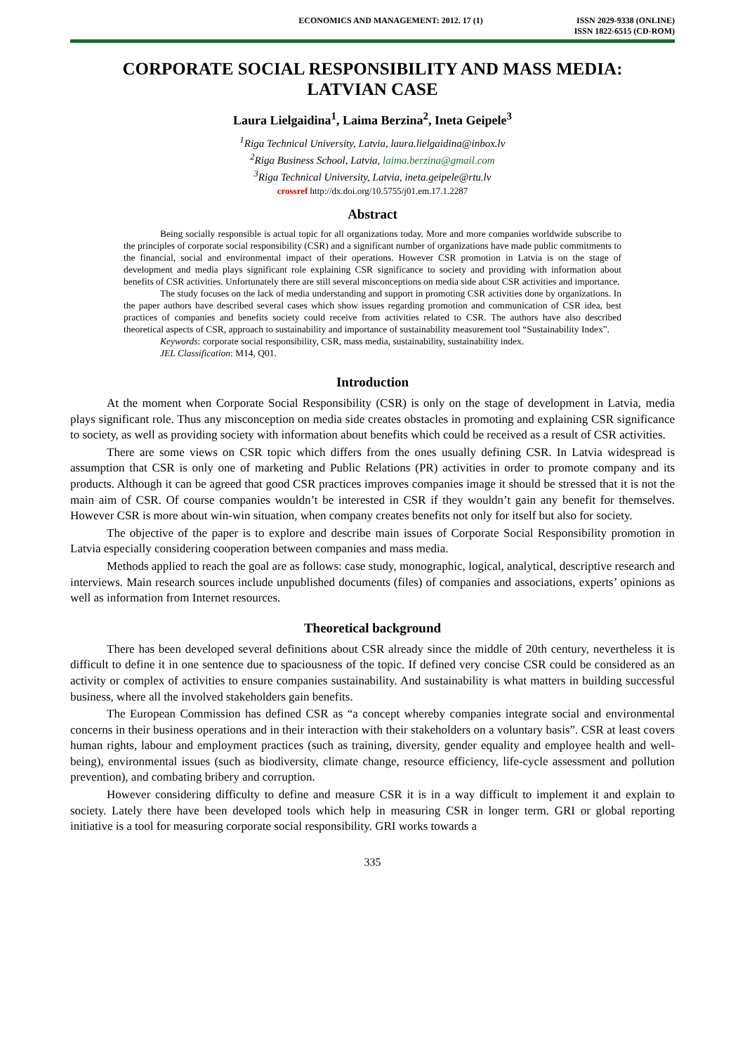ECONOMICS AND MANAGEMENT: 2012. 17 (1)
ISSN 2029-9338 (ONLINE)
ISSN 1822-6515 (CD-ROM)
CORPORATE SOCIAL RESPONSIBILITY AND MASS MEDIA:
LATVIAN CASE
Laura Lielgaidina<sup>1</sup>, Laima Berzina<sup>2</sup>, Ineta Geipele<sup>3</sup>
<sup>1</sup> Riga Technical University, Latvia, laura.lielgaidina@inbox.lv
<sup>2</sup> Riga Business School, Latvia, laima.berzina@gmail.com
<sup>3</sup> Riga Technical University, Latvia, ineta.geipele@rtu.lv
crossref http://dx.doi.org/10.5755/j01.em.17.1.2287
Abstract
Being socially responsible is actual topic for all organizations today. More and more companies worldwide subscribe to the principles of corporate social responsibility (CSR) and a significant number of organizations have made public commitments to the financial, social and environmental impact of their operations. However CSR promotion in Latvia is on the stage of development and media plays significant role explaining CSR significance to society and providing with information about benefits of CSR activities. Unfortunately there are still several misconceptions on media side about CSR activities and importance.
The study focuses on the lack of media understanding and support in promoting CSR activities done by organizations. In the paper authors have described several cases which show issues regarding promotion and communication of CSR idea, best practices of companies and benefits society could receive from activities related to CSR. The authors have also described theoretical aspects of CSR, approach to sustainability and importance of sustainability measurement tool “Sustainability Index”.
Keywords: corporate social responsibility, CSR, mass media, sustainability, sustainability index.
JEL Classification: M14, Q01.
Introduction
At the moment when Corporate Social Responsibility (CSR) is only on the stage of development in Latvia, media plays significant role. Thus any misconception on media side creates obstacles in promoting and explaining CSR significance to society, as well as providing society with information about benefits which could be received as a result of CSR activities.
There are some views on CSR topic which differs from the ones usually defining CSR. In Latvia widespread is assumption that CSR is only one of marketing and Public Relations (PR) activities in order to promote company and its products. Although it can be agreed that good CSR practices improves companies image it should be stressed that it is not the main aim of CSR. Of course companies wouldn’t be interested in CSR if they wouldn’t gain any benefit for themselves. However CSR is more about win-win situation, when company creates benefits not only for itself but also for society.
The objective of the paper is to explore and describe main issues of Corporate Social Responsibility promotion in Latvia especially considering cooperation between companies and mass media.
Methods applied to reach the goal are as follows: case study, monographic, logical, analytical, descriptive research and interviews. Main research sources include unpublished documents (files) of companies and associations, experts’ opinions as well as information from Internet resources.
Theoretical background
There has been developed several definitions about CSR already since the middle of 20th century, nevertheless it is difficult to define it in one sentence due to spaciousness of the topic. If defined very concise CSR could be considered as an activity or complex of activities to ensure companies sustainability. And sustainability is what matters in building successful business, where all the involved stakeholders gain benefits.
The European Commission has defined CSR as “a concept whereby companies integrate social and environmental concerns in their business operations and in their interaction with their stakeholders on a voluntary basis”. CSR at least covers human rights, labour and employment practices (such as training, diversity, gender equality and employee health and well-being), environmental issues (such as biodiversity, climate change, resource efficiency, life-cycle assessment and pollution prevention), and combating bribery and corruption.
However considering difficulty to define and measure CSR it is in a way difficult to implement it and explain to society. Lately there have been developed tools which help in measuring CSR in longer term. GRI or global reporting initiative is a tool for measuring corporate social responsibility. GRI works towards a
335